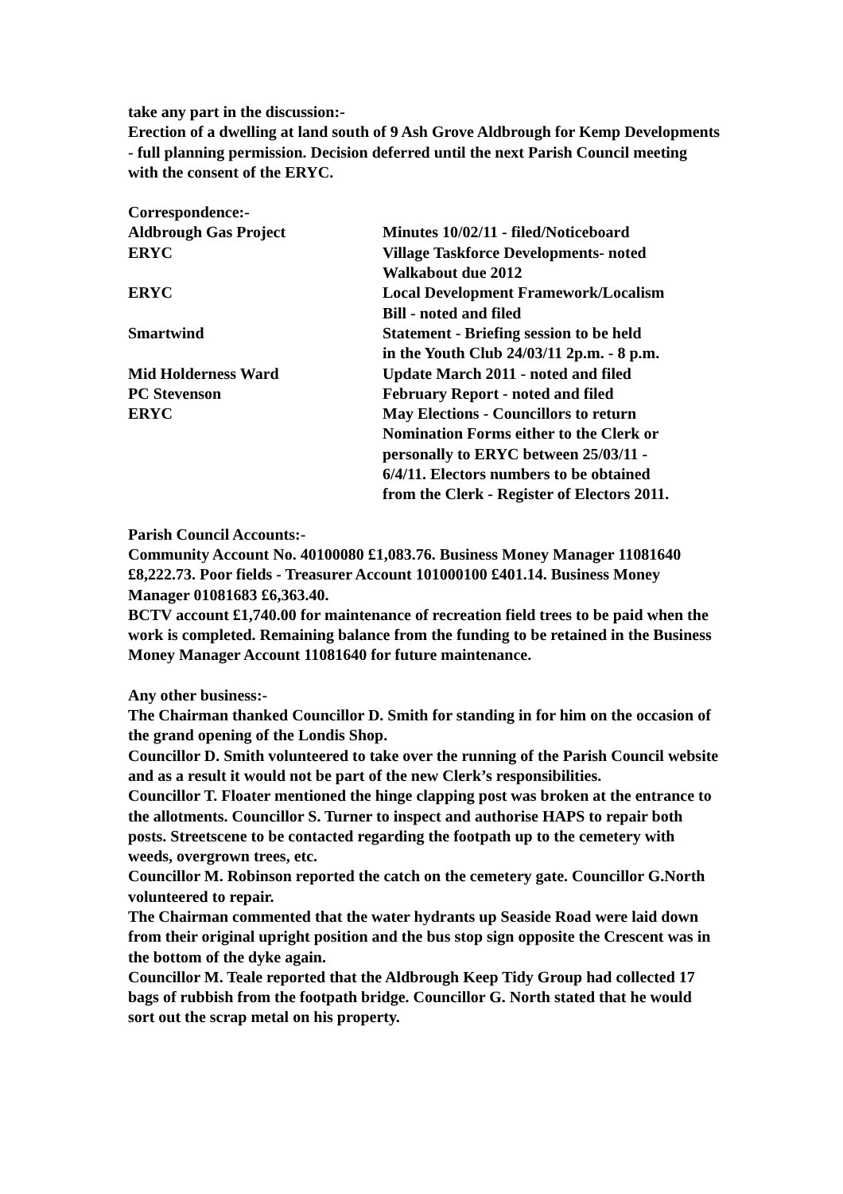take any part in the discussion:-
Erection of a dwelling at land south of 9 Ash Grove Aldbrough for Kemp Developments - full planning permission. Decision deferred until the next Parish Council meeting with the consent of the ERYC.
| Correspondence:- | |
| Aldbrough Gas Project | Minutes 10/02/11 - filed/Noticeboard |
| ERYC | Village Taskforce Developments- noted Walkabout due 2012 |
| ERYC | Local Development Framework/Localism Bill - noted and filed |
| Smartwind | Statement - Briefing session to be held in the Youth Club 24/03/11 2p.m. - 8 p.m. |
| Mid Holderness Ward | Update March 2011 - noted and filed |
| PC Stevenson | February Report - noted and filed |
| ERYC | May Elections - Councillors to return Nomination Forms either to the Clerk or personally to ERYC between 25/03/11 - 6/4/11. Electors numbers to be obtained from the Clerk - Register of Electors 2011. |
Parish Council Accounts:-
Community Account No. 40100080 £1,083.76. Business Money Manager 11081640 £8,222.73. Poor fields - Treasurer Account 101000100 £401.14. Business Money Manager 01081683 £6,363.40.
BCTV account £1,740.00 for maintenance of recreation field trees to be paid when the work is completed. Remaining balance from the funding to be retained in the Business Money Manager Account 11081640 for future maintenance.
Any other business:-
The Chairman thanked Councillor D. Smith for standing in for him on the occasion of the grand opening of the Londis Shop.
Councillor D. Smith volunteered to take over the running of the Parish Council website and as a result it would not be part of the new Clerk’s responsibilities.
Councillor T. Floater mentioned the hinge clapping post was broken at the entrance to the allotments. Councillor S. Turner to inspect and authorise HAPS to repair both posts. Streetscene to be contacted regarding the footpath up to the cemetery with weeds, overgrown trees, etc.
Councillor M. Robinson reported the catch on the cemetery gate. Councillor G.North volunteered to repair.
The Chairman commented that the water hydrants up Seaside Road were laid down from their original upright position and the bus stop sign opposite the Crescent was in the bottom of the dyke again.
Councillor M. Teale reported that the Aldbrough Keep Tidy Group had collected 17 bags of rubbish from the footpath bridge. Councillor G. North stated that he would sort out the scrap metal on his property.